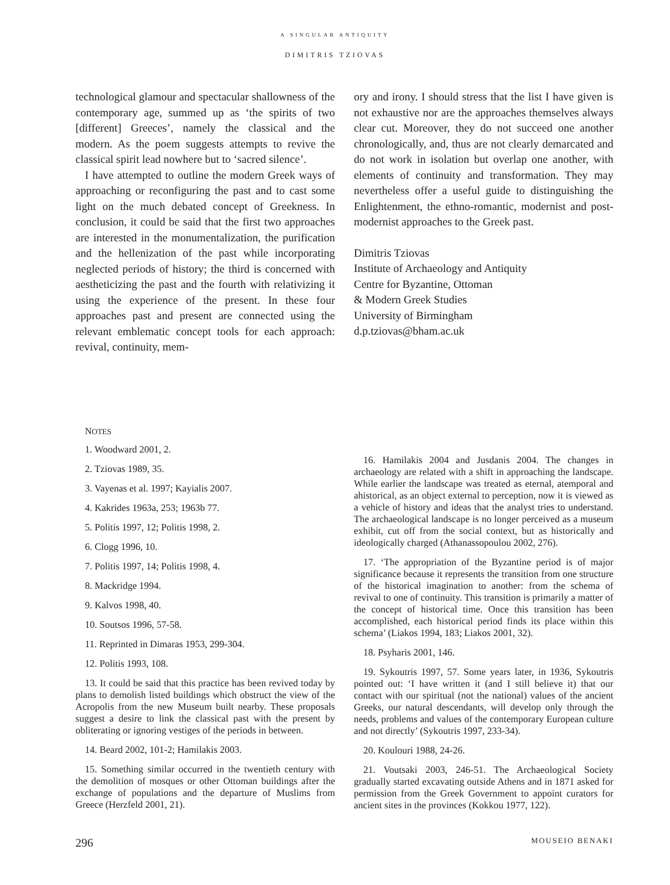A SINGULAR ANTIQUITY
DIMITRIS TZIOVAS
technological glamour and spectacular shallowness of the contemporary age, summed up as ‘the spirits of two [different] Greeces’, namely the classical and the modern. As the poem suggests attempts to revive the classical spirit lead nowhere but to ‘sacred silence’.
I have attempted to outline the modern Greek ways of approaching or reconfiguring the past and to cast some light on the much debated concept of Greekness. In conclusion, it could be said that the first two approaches are interested in the monumentalization, the purification and the hellenization of the past while incorporating neglected periods of history; the third is concerned with aestheticizing the past and the fourth with relativizing it using the experience of the present. In these four approaches past and present are connected using the relevant emblematic concept tools for each approach: revival, continuity, mem-
ory and irony. I should stress that the list I have given is not exhaustive nor are the approaches themselves always clear cut. Moreover, they do not succeed one another chronologically, and, thus are not clearly demarcated and do not work in isolation but overlap one another, with elements of continuity and transformation. They may nevertheless offer a useful guide to distinguishing the Enlightenment, the ethno-romantic, modernist and post-modernist approaches to the Greek past.
Dimitris Tziovas
Institute of Archaeology and Antiquity
Centre for Byzantine, Ottoman
& Modern Greek Studies
University of Birmingham
d.p.tziovas@bham.ac.uk
NOTES
1. Woodward 2001, 2.
2. Tziovas 1989, 35.
3. Vayenas et al. 1997; Kayialis 2007.
4. Kakrides 1963a, 253; 1963b 77.
5. Politis 1997, 12; Politis 1998, 2.
6. Clogg 1996, 10.
7. Politis 1997, 14; Politis 1998, 4.
8. Mackridge 1994.
9. Kalvos 1998, 40.
10. Soutsos 1996, 57-58.
11. Reprinted in Dimaras 1953, 299-304.
12. Politis 1993, 108.
13. It could be said that this practice has been revived today by plans to demolish listed buildings which obstruct the view of the Acropolis from the new Museum built nearby. These proposals suggest a desire to link the classical past with the present by obliterating or ignoring vestiges of the periods in between.
14. Beard 2002, 101-2; Hamilakis 2003.
15. Something similar occurred in the twentieth century with the demolition of mosques or other Ottoman buildings after the exchange of populations and the departure of Muslims from Greece (Herzfeld 2001, 21).
16. Hamilakis 2004 and Jusdanis 2004. The changes in archaeology are related with a shift in approaching the landscape. While earlier the landscape was treated as eternal, atemporal and ahistorical, as an object external to perception, now it is viewed as a vehicle of history and ideas that the analyst tries to understand. The archaeological landscape is no longer perceived as a museum exhibit, cut off from the social context, but as historically and ideologically charged (Athanassopoulou 2002, 276).
17. ‘The appropriation of the Byzantine period is of major significance because it represents the transition from one structure of the historical imagination to another: from the schema of revival to one of continuity. This transition is primarily a matter of the concept of historical time. Once this transition has been accomplished, each historical period finds its place within this schema’ (Liakos 1994, 183; Liakos 2001, 32).
18. Psyharis 2001, 146.
19. Sykoutris 1997, 57. Some years later, in 1936, Sykoutris pointed out: ‘I have written it (and I still believe it) that our contact with our spiritual (not the national) values of the ancient Greeks, our natural descendants, will develop only through the needs, problems and values of the contemporary European culture and not directly’ (Sykoutris 1997, 233-34).
20. Koulouri 1988, 24-26.
21. Voutsaki 2003, 246-51. The Archaeological Society gradually started excavating outside Athens and in 1871 asked for permission from the Greek Government to appoint curators for ancient sites in the provinces (Kokkou 1977, 122).
296 MOUSEIO BENAKI